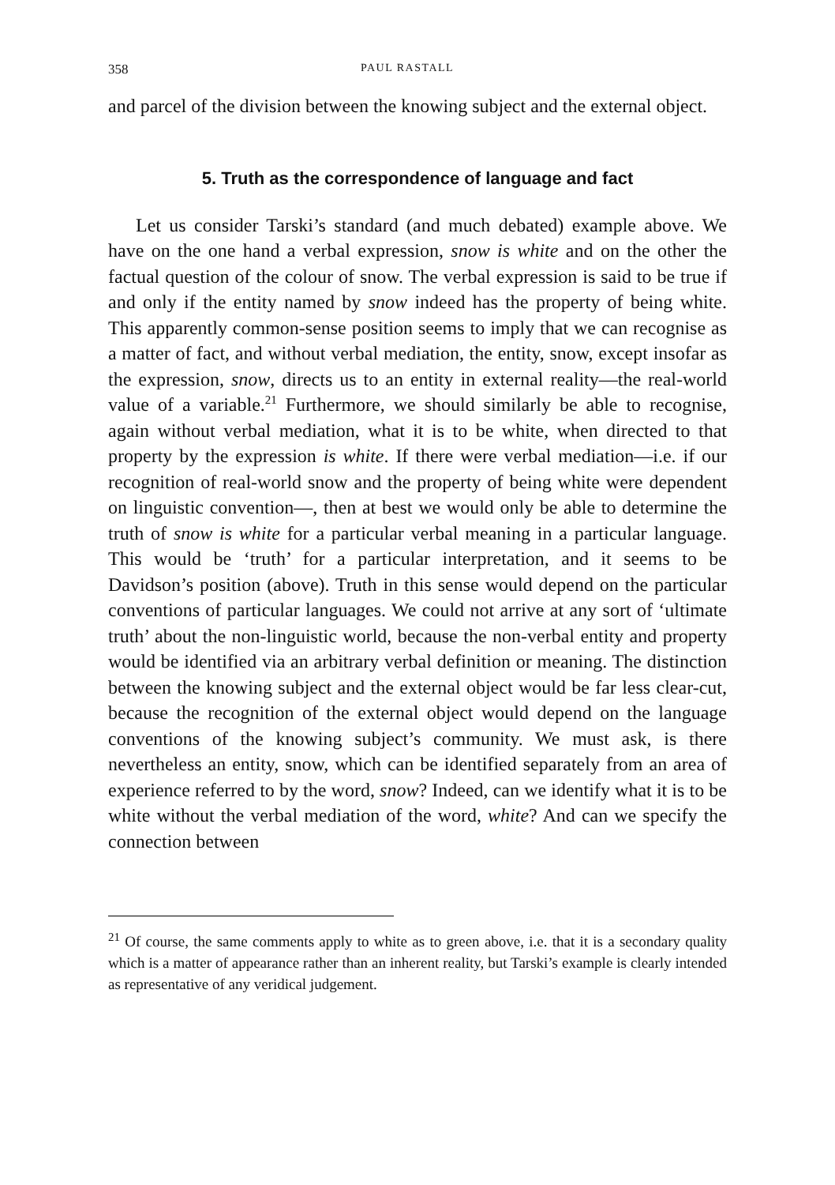358 PAUL RASTALL
and parcel of the division between the knowing subject and the external object.
5. Truth as the correspondence of language and fact
Let us consider Tarski’s standard (and much debated) example above. We have on the one hand a verbal expression, snow is white and on the other the factual question of the colour of snow. The verbal expression is said to be true if and only if the entity named by snow indeed has the property of being white. This apparently common-sense position seems to imply that we can recognise as a matter of fact, and without verbal mediation, the entity, snow, except insofar as the expression, snow, directs us to an entity in external reality—the real-world value of a variable.<sup>21</sup> Furthermore, we should similarly be able to recognise, again without verbal mediation, what it is to be white, when directed to that property by the expression is white. If there were verbal mediation—i.e. if our recognition of real-world snow and the property of being white were dependent on linguistic convention—, then at best we would only be able to determine the truth of snow is white for a particular verbal meaning in a particular language. This would be ‘truth’ for a particular interpretation, and it seems to be Davidson’s position (above). Truth in this sense would depend on the particular conventions of particular languages. We could not arrive at any sort of ‘ultimate truth’ about the non-linguistic world, because the non-verbal entity and property would be identified via an arbitrary verbal definition or meaning. The distinction between the knowing subject and the external object would be far less clear-cut, because the recognition of the external object would depend on the language conventions of the knowing subject’s community. We must ask, is there nevertheless an entity, snow, which can be identified separately from an area of experience referred to by the word, snow? Indeed, can we identify what it is to be white without the verbal mediation of the word, white? And can we specify the connection between
<sup>21</sup> Of course, the same comments apply to white as to green above, i.e. that it is a secondary quality which is a matter of appearance rather than an inherent reality, but Tarski’s example is clearly intended as representative of any veridical judgement.